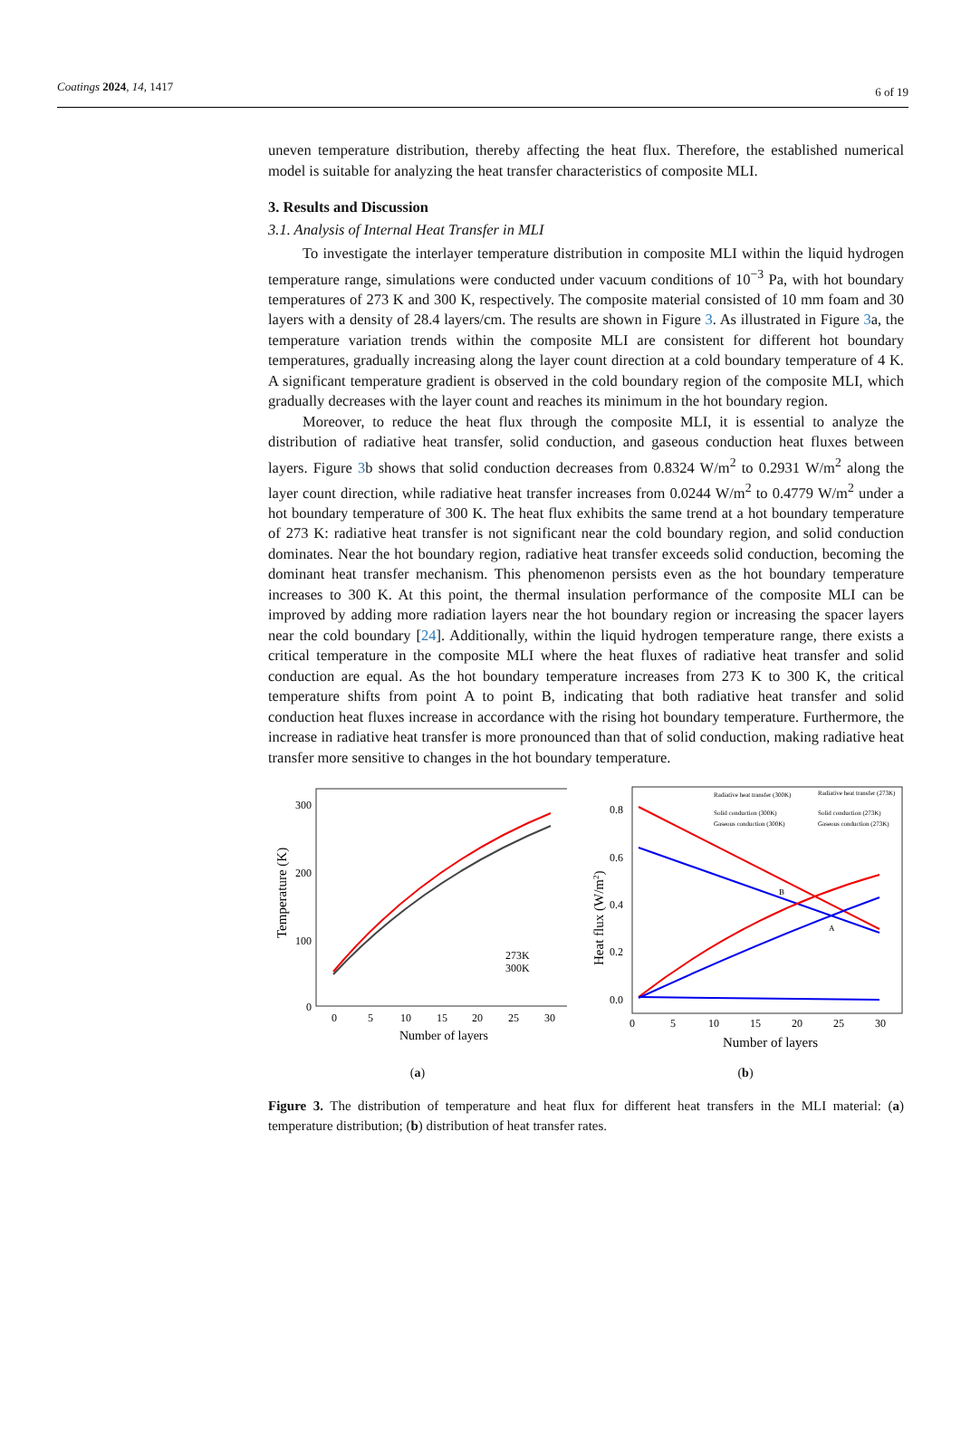Coatings 2024, 14, 1417 6 of 19
uneven temperature distribution, thereby affecting the heat flux. Therefore, the established numerical model is suitable for analyzing the heat transfer characteristics of composite MLI.
3. Results and Discussion
3.1. Analysis of Internal Heat Transfer in MLI
To investigate the interlayer temperature distribution in composite MLI within the liquid hydrogen temperature range, simulations were conducted under vacuum conditions of 10<sup>−3</sup> Pa, with hot boundary temperatures of 273 K and 300 K, respectively. The composite material consisted of 10 mm foam and 30 layers with a density of 28.4 layers/cm. The results are shown in Figure 3. As illustrated in Figure 3a, the temperature variation trends within the composite MLI are consistent for different hot boundary temperatures, gradually increasing along the layer count direction at a cold boundary temperature of 4 K. A significant temperature gradient is observed in the cold boundary region of the composite MLI, which gradually decreases with the layer count and reaches its minimum in the hot boundary region.
Moreover, to reduce the heat flux through the composite MLI, it is essential to analyze the distribution of radiative heat transfer, solid conduction, and gaseous conduction heat fluxes between layers. Figure 3b shows that solid conduction decreases from 0.8324 W/m<sup>2</sup> to 0.2931 W/m<sup>2</sup> along the layer count direction, while radiative heat transfer increases from 0.0244 W/m<sup>2</sup> to 0.4779 W/m<sup>2</sup> under a hot boundary temperature of 300 K. The heat flux exhibits the same trend at a hot boundary temperature of 273 K: radiative heat transfer is not significant near the cold boundary region, and solid conduction dominates. Near the hot boundary region, radiative heat transfer exceeds solid conduction, becoming the dominant heat transfer mechanism. This phenomenon persists even as the hot boundary temperature increases to 300 K. At this point, the thermal insulation performance of the composite MLI can be improved by adding more radiation layers near the hot boundary region or increasing the spacer layers near the cold boundary [24]. Additionally, within the liquid hydrogen temperature range, there exists a critical temperature in the composite MLI where the heat fluxes of radiative heat transfer and solid conduction are equal. As the hot boundary temperature increases from 273 K to 300 K, the critical temperature shifts from point A to point B, indicating that both radiative heat transfer and solid conduction heat fluxes increase in accordance with the rising hot boundary temperature. Furthermore, the increase in radiative heat transfer is more pronounced than that of solid conduction, making radiative heat transfer more sensitive to changes in the hot boundary temperature.
300
200
100
0
Temperature (K)
0
5
10
15
20
25
30
273K
300K
Number of layers
(a)
0.8
0.6
0.4
0.2
0.0
Heat flux (W/m2)
0
5
10
15
20
25
30
B
A
Radiative heat transfer (300K)
Solid conduction (300K)
Gaseous conduction (300K)
Radiative heat transfer (273K)
Solid conduction (273K)
Gaseous conduction (273K)
Number of layers
(b)
Figure 3. The distribution of temperature and heat flux for different heat transfers in the MLI material: (a) temperature distribution; (b) distribution of heat transfer rates.